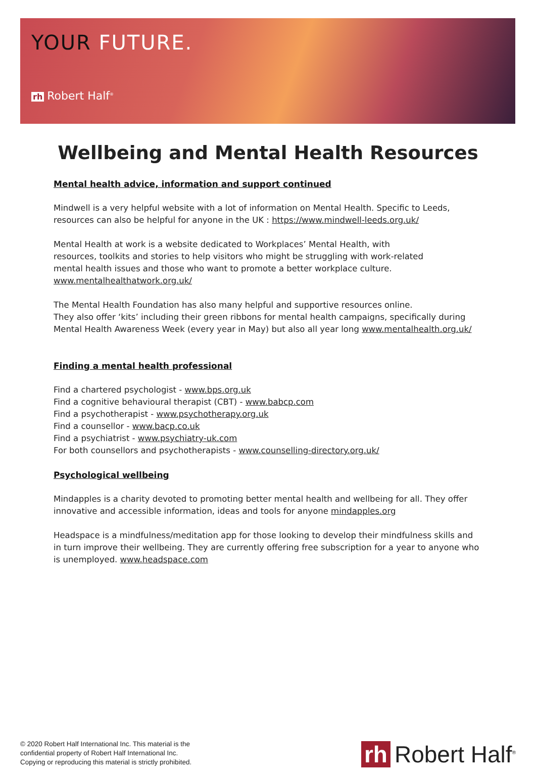YOUR FUTURE.
rh Robert Half<sup>®</sup>
Wellbeing and Mental Health Resources
Mental health advice, information and support continued
Mindwell is a very helpful website with a lot of information on Mental Health. Specific to Leeds, resources can also be helpful for anyone in the UK : https://www.mindwell-leeds.org.uk/
Mental Health at work is a website dedicated to Workplaces’ Mental Health, with
resources, toolkits and stories to help visitors who might be struggling with work-related
mental health issues and those who want to promote a better workplace culture.
www.mentalhealthatwork.org.uk/
The Mental Health Foundation has also many helpful and supportive resources online.
They also offer ‘kits’ including their green ribbons for mental health campaigns, specifically during Mental Health Awareness Week (every year in May) but also all year long www.mentalhealth.org.uk/
Finding a mental health professional
Find a chartered psychologist - www.bps.org.uk
Find a cognitive behavioural therapist (CBT) - www.babcp.com
Find a psychotherapist - www.psychotherapy.org.uk
Find a counsellor - www.bacp.co.uk
Find a psychiatrist - www.psychiatry-uk.com
For both counsellors and psychotherapists - www.counselling-directory.org.uk/
Psychological wellbeing
Mindapples is a charity devoted to promoting better mental health and wellbeing for all. They offer innovative and accessible information, ideas and tools for anyone mindapples.org
Headspace is a mindfulness/meditation app for those looking to develop their mindfulness skills and in turn improve their wellbeing. They are currently offering free subscription for a year to anyone who is unemployed. www.headspace.com
© 2020 Robert Half International Inc. This material is the
confidential property of Robert Half International Inc.
Copying or reproducing this material is strictly prohibited.
rh Robert Half<sup>®</sup>